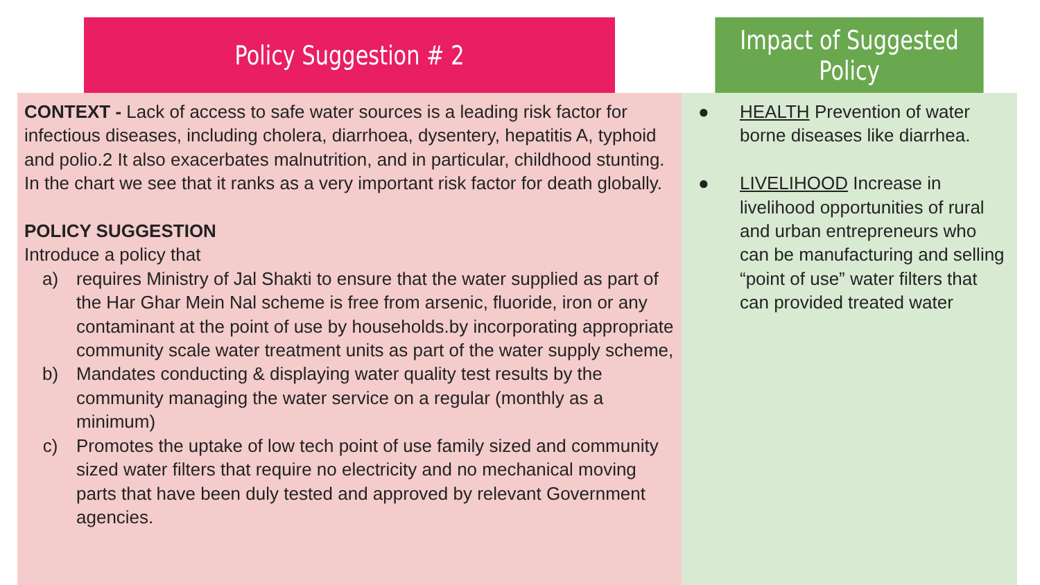| Policy Suggestion # 2 | Impact of Suggested Policy |
| --- | --- |
| CONTEXT - Lack of access to safe water sources is a leading risk factor for infectious diseases, including cholera, diarrhoea, dysentery, hepatitis A, typhoid and polio.2 It also exacerbates malnutrition, and in particular, childhood stunting. In the chart we see that it ranks as a very important risk factor for death globally. POLICY SUGGESTION Introduce a policy that a) requires Ministry of Jal Shakti to ensure that the water supplied as part of the Har Ghar Mein Nal scheme is free from arsenic, fluoride, iron or any contaminant at the point of use by households.by incorporating appropriate community scale water treatment units as part of the water supply scheme, b) Mandates conducting & displaying water quality test results by the community managing the water service on a regular (monthly as a minimum) c) Promotes the uptake of low tech point of use family sized and community sized water filters that require no electricity and no mechanical moving parts that have been duly tested and approved by relevant Government agencies. | ● HEALTH Prevention of water borne diseases like diarrhea. ● LIVELIHOOD Increase in livelihood opportunities of rural and urban entrepreneurs who can be manufacturing and selling “point of use” water filters that can provided treated water |